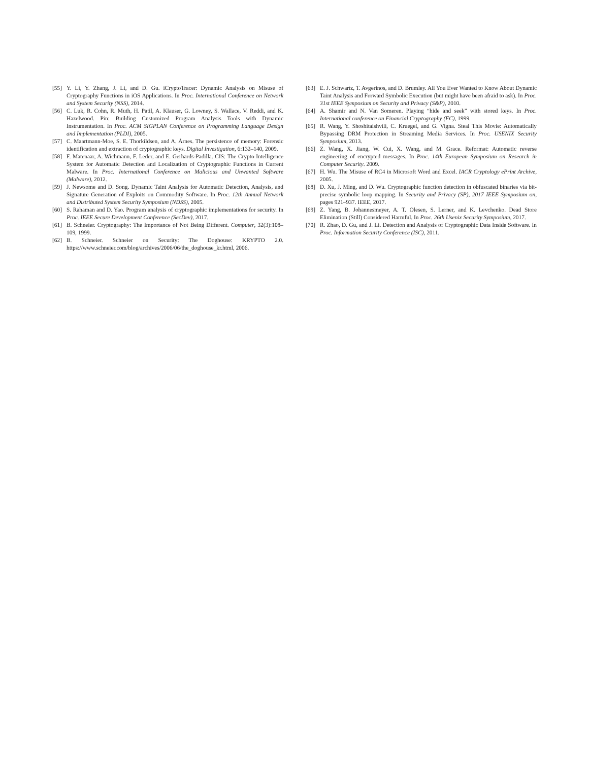[55] Y. Li, Y. Zhang, J. Li, and D. Gu. iCryptoTracer: Dynamic Analysis on Misuse of Cryptography Functions in iOS Applications. In Proc. International Conference on Network and System Security (NSS), 2014.
[56] C. Luk, R. Cohn, R. Muth, H. Patil, A. Klauser, G. Lowney, S. Wallace, V. Reddi, and K. Hazelwood. Pin: Building Customized Program Analysis Tools with Dynamic Instrumentation. In Proc. ACM SIGPLAN Conference on Programming Language Design and Implementation (PLDI), 2005.
[57] C. Maartmann-Moe, S. E. Thorkildsen, and A. Årnes. The persistence of memory: Forensic identification and extraction of cryptographic keys. Digital Investigation, 6:132–140, 2009.
[58] F. Matenaar, A. Wichmann, F. Leder, and E. Gerhards-Padilla. CIS: The Crypto Intelligence System for Automatic Detection and Localization of Cryptographic Functions in Current Malware. In Proc. International Conference on Malicious and Unwanted Software (Malware), 2012.
[59] J. Newsome and D. Song. Dynamic Taint Analysis for Automatic Detection, Analysis, and Signature Generation of Exploits on Commodity Software. In Proc. 12th Annual Network and Distributed System Security Symposium (NDSS), 2005.
[60] S. Rahaman and D. Yao. Program analysis of cryptographic implementations for security. In Proc. IEEE Secure Development Conference (SecDev), 2017.
[61] B. Schneier. Cryptography: The Importance of Not Being Different. Computer, 32(3):108–109, 1999.
[62] B. Schneier. Schneier on Security: The Doghouse: KRYPTO 2.0. https://www.schneier.com/blog/archives/2006/06/the_doghouse_kr.html, 2006.
[63] E. J. Schwartz, T. Avgerinos, and D. Brumley. All You Ever Wanted to Know About Dynamic Taint Analysis and Forward Symbolic Execution (but might have been afraid to ask). In Proc. 31st IEEE Symposium on Security and Privacy (S&P), 2010.
[64] A. Shamir and N. Van Someren. Playing “hide and seek” with stored keys. In Proc. International conference on Financial Cryptography (FC), 1999.
[65] R. Wang, Y. Shoshitaishvili, C. Kruegel, and G. Vigna. Steal This Movie: Automatically Bypassing DRM Protection in Streaming Media Services. In Proc. USENIX Security Symposium, 2013.
[66] Z. Wang, X. Jiang, W. Cui, X. Wang, and M. Grace. Reformat: Automatic reverse engineering of encrypted messages. In Proc. 14th European Symposium on Research in Computer Security. 2009.
[67] H. Wu. The Misuse of RC4 in Microsoft Word and Excel. IACR Cryptology ePrint Archive, 2005.
[68] D. Xu, J. Ming, and D. Wu. Cryptographic function detection in obfuscated binaries via bit-precise symbolic loop mapping. In Security and Privacy (SP), 2017 IEEE Symposium on, pages 921–937. IEEE, 2017.
[69] Z. Yang, B. Johannesmeyer, A. T. Olesen, S. Lerner, and K. Levchenko. Dead Store Elimination (Still) Considered Harmful. In Proc. 26th Usenix Security Symposium, 2017.
[70] R. Zhao, D. Gu, and J. Li. Detection and Analysis of Cryptographic Data Inside Software. In Proc. Information Security Conference (ISC), 2011.